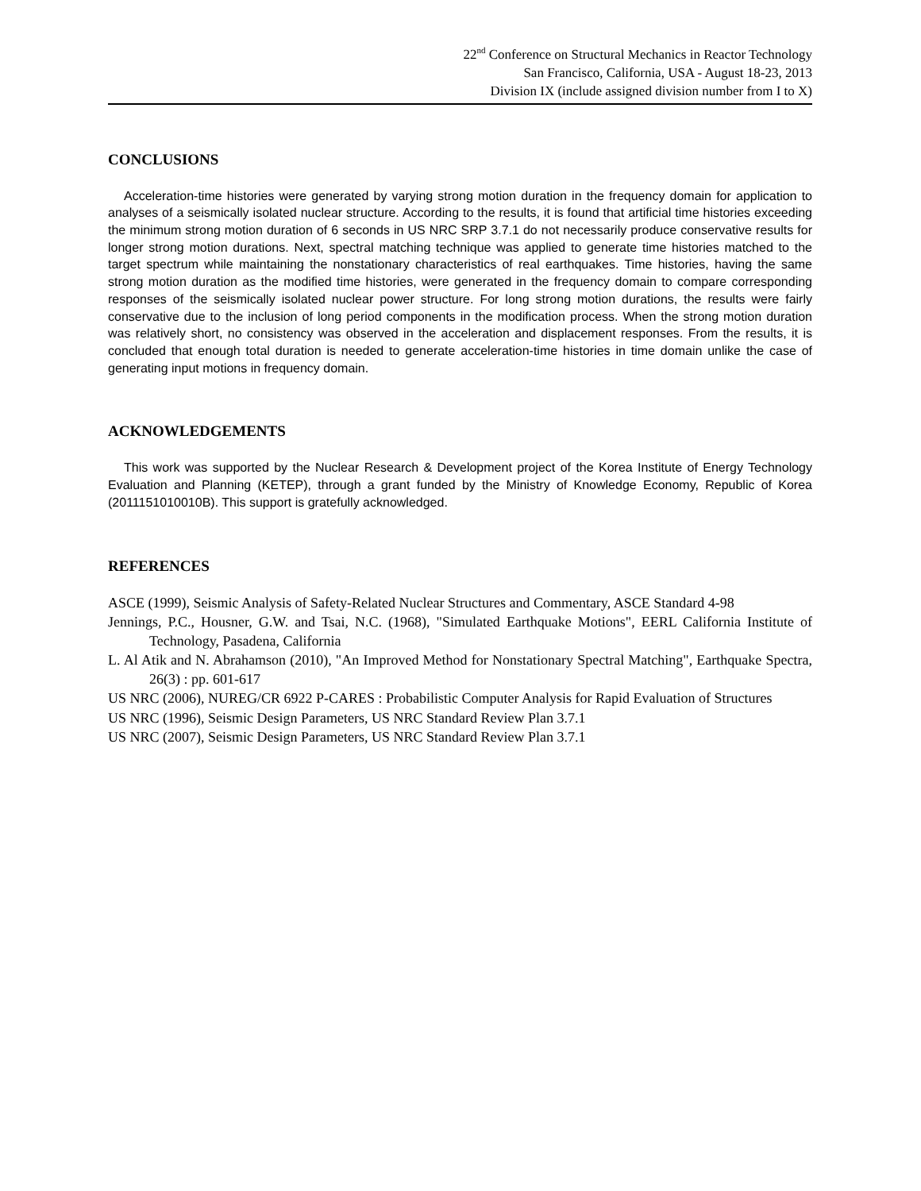22<sup>nd</sup> Conference on Structural Mechanics in Reactor Technology
San Francisco, California, USA - August 18-23, 2013
Division IX (include assigned division number from I to X)
CONCLUSIONS
Acceleration-time histories were generated by varying strong motion duration in the frequency domain for application to analyses of a seismically isolated nuclear structure. According to the results, it is found that artificial time histories exceeding the minimum strong motion duration of 6 seconds in US NRC SRP 3.7.1 do not necessarily produce conservative results for longer strong motion durations. Next, spectral matching technique was applied to generate time histories matched to the target spectrum while maintaining the nonstationary characteristics of real earthquakes. Time histories, having the same strong motion duration as the modified time histories, were generated in the frequency domain to compare corresponding responses of the seismically isolated nuclear power structure. For long strong motion durations, the results were fairly conservative due to the inclusion of long period components in the modification process. When the strong motion duration was relatively short, no consistency was observed in the acceleration and displacement responses. From the results, it is concluded that enough total duration is needed to generate acceleration-time histories in time domain unlike the case of generating input motions in frequency domain.
ACKNOWLEDGEMENTS
This work was supported by the Nuclear Research & Development project of the Korea Institute of Energy Technology Evaluation and Planning (KETEP), through a grant funded by the Ministry of Knowledge Economy, Republic of Korea (2011151010010B). This support is gratefully acknowledged.
REFERENCES
ASCE (1999), Seismic Analysis of Safety-Related Nuclear Structures and Commentary, ASCE Standard 4-98
Jennings, P.C., Housner, G.W. and Tsai, N.C. (1968), "Simulated Earthquake Motions", EERL California Institute of Technology, Pasadena, California
L. Al Atik and N. Abrahamson (2010), "An Improved Method for Nonstationary Spectral Matching", Earthquake Spectra, 26(3) : pp. 601-617
US NRC (2006), NUREG/CR 6922 P-CARES : Probabilistic Computer Analysis for Rapid Evaluation of Structures
US NRC (1996), Seismic Design Parameters, US NRC Standard Review Plan 3.7.1
US NRC (2007), Seismic Design Parameters, US NRC Standard Review Plan 3.7.1